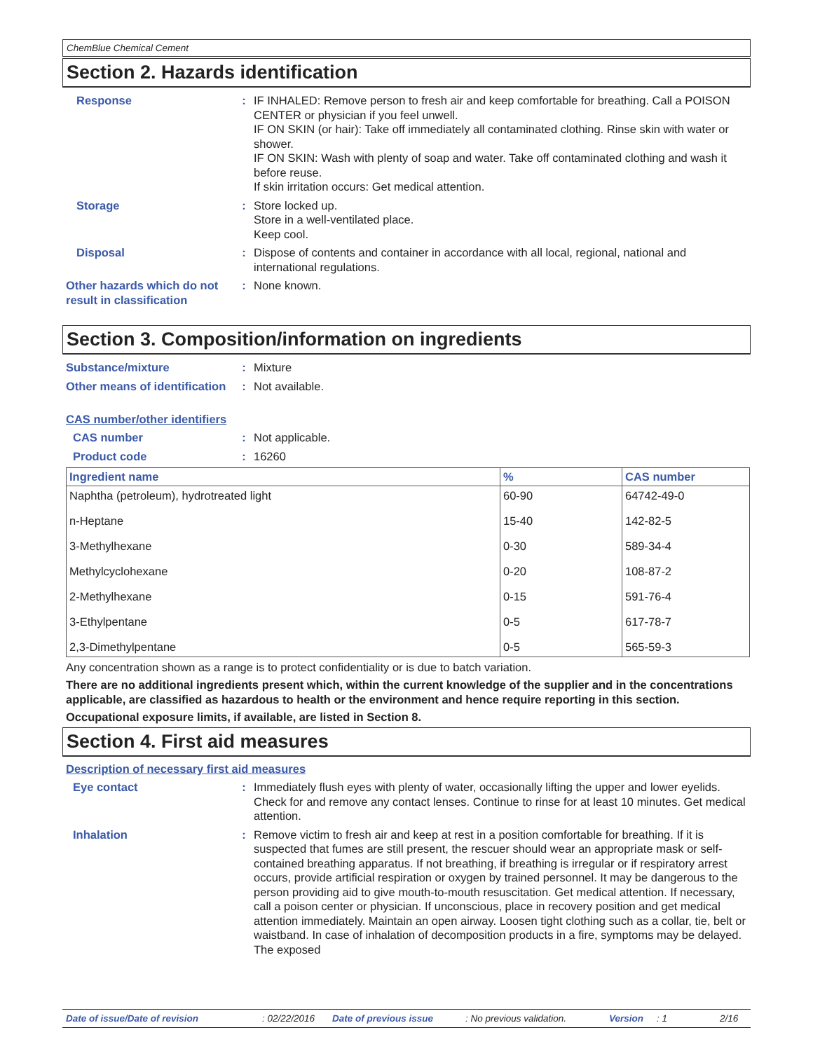ChemBlue Chemical Cement
Section 2. Hazards identification
Response : IF INHALED: Remove person to fresh air and keep comfortable for breathing. Call a POISON CENTER or physician if you feel unwell.
IF ON SKIN (or hair): Take off immediately all contaminated clothing. Rinse skin with water or shower.
IF ON SKIN: Wash with plenty of soap and water. Take off contaminated clothing and wash it before reuse.
If skin irritation occurs: Get medical attention.
Storage : Store locked up.
Store in a well-ventilated place.
Keep cool.
Disposal : Dispose of contents and container in accordance with all local, regional, national and international regulations.
Other hazards which do not result in classification
: None known.
Section 3. Composition/information on ingredients
Substance/mixture : Mixture
Other means of identification
: Not available.
CAS number/other identifiers
CAS number : Not applicable.
Product code : 16260
| Ingredient name | % | CAS number |
| --- | --- | --- |
| Naphtha (petroleum), hydrotreated light | 60-90 | 64742-49-0 |
| n-Heptane | 15-40 | 142-82-5 |
| 3-Methylhexane | 0-30 | 589-34-4 |
| Methylcyclohexane | 0-20 | 108-87-2 |
| 2-Methylhexane | 0-15 | 591-76-4 |
| 3-Ethylpentane | 0-5 | 617-78-7 |
| 2,3-Dimethylpentane | 0-5 | 565-59-3 |
Any concentration shown as a range is to protect confidentiality or is due to batch variation.
There are no additional ingredients present which, within the current knowledge of the supplier and in the concentrations applicable, are classified as hazardous to health or the environment and hence require reporting in this section.
Occupational exposure limits, if available, are listed in Section 8.
Section 4. First aid measures
Description of necessary first aid measures
Eye contact : Immediately flush eyes with plenty of water, occasionally lifting the upper and lower eyelids. Check for and remove any contact lenses. Continue to rinse for at least 10 minutes. Get medical attention.
Inhalation : Remove victim to fresh air and keep at rest in a position comfortable for breathing. If it is suspected that fumes are still present, the rescuer should wear an appropriate mask or self-contained breathing apparatus. If not breathing, if breathing is irregular or if respiratory arrest occurs, provide artificial respiration or oxygen by trained personnel. It may be dangerous to the person providing aid to give mouth-to-mouth resuscitation. Get medical attention. If necessary, call a poison center or physician. If unconscious, place in recovery position and get medical attention immediately. Maintain an open airway. Loosen tight clothing such as a collar, tie, belt or waistband. In case of inhalation of decomposition products in a fire, symptoms may be delayed. The exposed
Date of issue/Date of revision: 02/22/2016 Date of previous issue: No previous validation. Version: 1 2/16